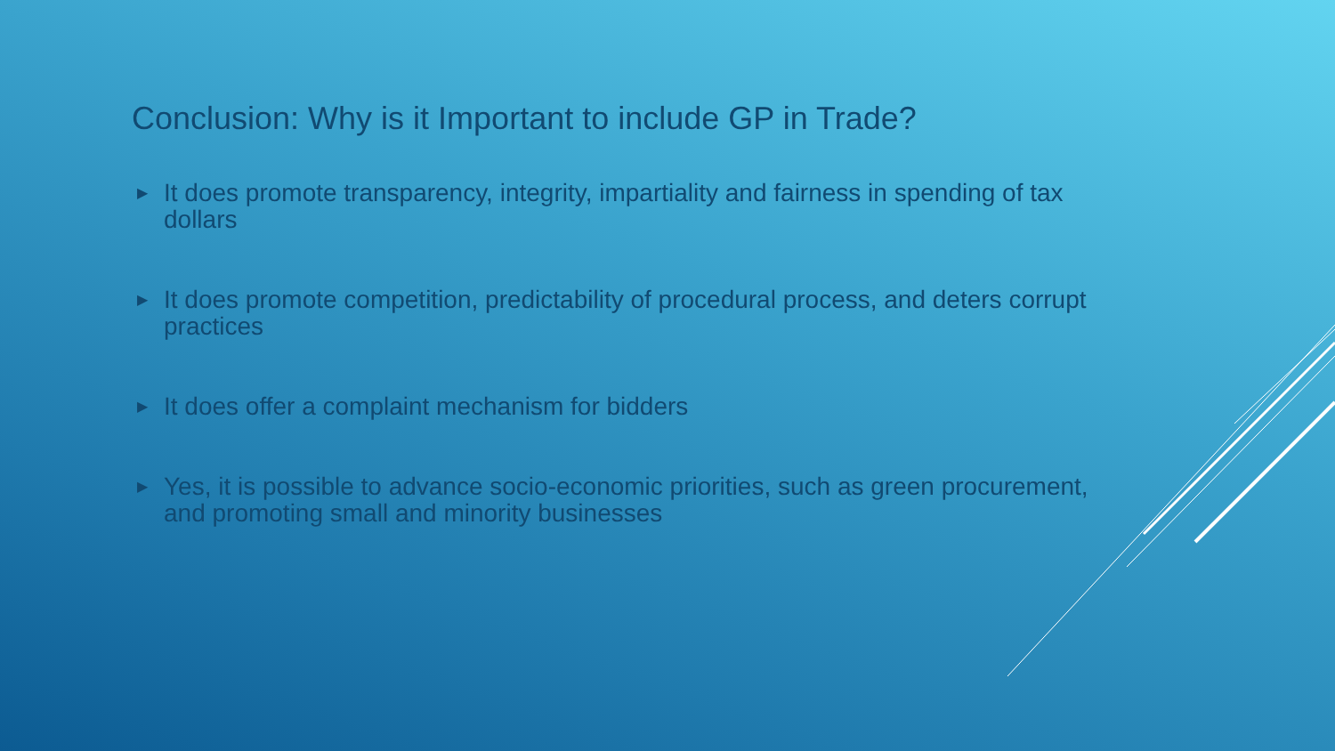Conclusion: Why is it Important to include GP in Trade?
▶ It does promote transparency, integrity, impartiality and fairness in spending of tax dollars
▶ It does promote competition, predictability of procedural process, and deters corrupt practices
▶ It does offer a complaint mechanism for bidders
▶ Yes, it is possible to advance socio-economic priorities, such as green procurement, and promoting small and minority businesses